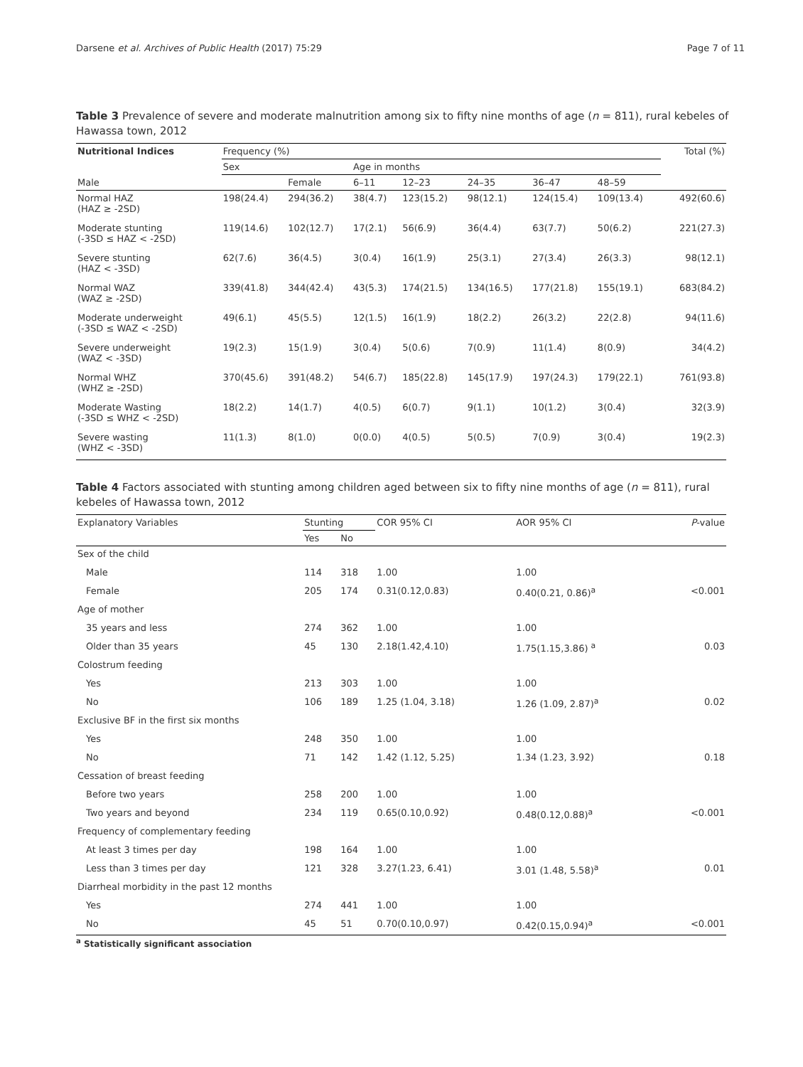Darsene et al. Archives of Public Health (2017) 75:29 Page 7 of 11
Table 3 Prevalence of severe and moderate malnutrition among six to fifty nine months of age (n = 811), rural kebeles of Hawassa town, 2012
| Nutritional Indices | Frequency (%) | | | | | | | Total (%) |
| --- | --- | --- | --- | --- | --- | --- | --- | --- |
| | Sex | | Age in months | | | | | |
| Male | | | Female | 6–11 | 12–23 | 24–35 | 36–47 | 48–59 |
| Normal HAZ (HAZ ≥ -2SD) | 198(24.4) | 294(36.2) | 38(4.7) | 123(15.2) | 98(12.1) | 124(15.4) | 109(13.4) | 492(60.6) |
| Moderate stunting (-3SD ≤ HAZ < -2SD) | 119(14.6) | 102(12.7) | 17(2.1) | 56(6.9) | 36(4.4) | 63(7.7) | 50(6.2) | 221(27.3) |
| Severe stunting (HAZ < -3SD) | 62(7.6) | 36(4.5) | 3(0.4) | 16(1.9) | 25(3.1) | 27(3.4) | 26(3.3) | 98(12.1) |
| Normal WAZ (WAZ ≥ -2SD) | 339(41.8) | 344(42.4) | 43(5.3) | 174(21.5) | 134(16.5) | 177(21.8) | 155(19.1) | 683(84.2) |
| Moderate underweight (-3SD ≤ WAZ < -2SD) | 49(6.1) | 45(5.5) | 12(1.5) | 16(1.9) | 18(2.2) | 26(3.2) | 22(2.8) | 94(11.6) |
| Severe underweight (WAZ < -3SD) | 19(2.3) | 15(1.9) | 3(0.4) | 5(0.6) | 7(0.9) | 11(1.4) | 8(0.9) | 34(4.2) |
| Normal WHZ (WHZ ≥ -2SD) | 370(45.6) | 391(48.2) | 54(6.7) | 185(22.8) | 145(17.9) | 197(24.3) | 179(22.1) | 761(93.8) |
| Moderate Wasting (-3SD ≤ WHZ < -2SD) | 18(2.2) | 14(1.7) | 4(0.5) | 6(0.7) | 9(1.1) | 10(1.2) | 3(0.4) | 32(3.9) |
| Severe wasting (WHZ < -3SD) | 11(1.3) | 8(1.0) | 0(0.0) | 4(0.5) | 5(0.5) | 7(0.9) | 3(0.4) | 19(2.3) |
Table 4 Factors associated with stunting among children aged between six to fifty nine months of age (n = 811), rural kebeles of Hawassa town, 2012
| Explanatory Variables | Stunting | | COR 95% CI | AOR 95% CI | P -value |
| --- | --- | --- | --- | --- | --- |
| | Yes | No | | | |
| Sex of the child | | | | | |
| Male | 114 | 318 | 1.00 | 1.00 | |
| Female | 205 | 174 | 0.31(0.12,0.83) | 0.40(0.21, 0.86)<sup>a</sup> | <0.001 |
| Age of mother | | | | | |
| 35 years and less | 274 | 362 | 1.00 | 1.00 | |
| Older than 35 years | 45 | 130 | 2.18(1.42,4.10) | 1.75(1.15,3.86) <sup>a</sup> | 0.03 |
| Colostrum feeding | | | | | |
| Yes | 213 | 303 | 1.00 | 1.00 | |
| No | 106 | 189 | 1.25 (1.04, 3.18) | 1.26 (1.09, 2.87)<sup>a</sup> | 0.02 |
| Exclusive BF in the first six months | | | | | |
| Yes | 248 | 350 | 1.00 | 1.00 | |
| No | 71 | 142 | 1.42 (1.12, 5.25) | 1.34 (1.23, 3.92) | 0.18 |
| Cessation of breast feeding | | | | | |
| Before two years | 258 | 200 | 1.00 | 1.00 | |
| Two years and beyond | 234 | 119 | 0.65(0.10,0.92) | 0.48(0.12,0.88)<sup>a</sup> | <0.001 |
| Frequency of complementary feeding | | | | | |
| At least 3 times per day | 198 | 164 | 1.00 | 1.00 | |
| Less than 3 times per day | 121 | 328 | 3.27(1.23, 6.41) | 3.01 (1.48, 5.58)<sup>a</sup> | 0.01 |
| Diarrheal morbidity in the past 12 months | | | | | |
| Yes | 274 | 441 | 1.00 | 1.00 | |
| No | 45 | 51 | 0.70(0.10,0.97) | 0.42(0.15,0.94)<sup>a</sup> | <0.001 |
<sup>a</sup> Statistically significant association